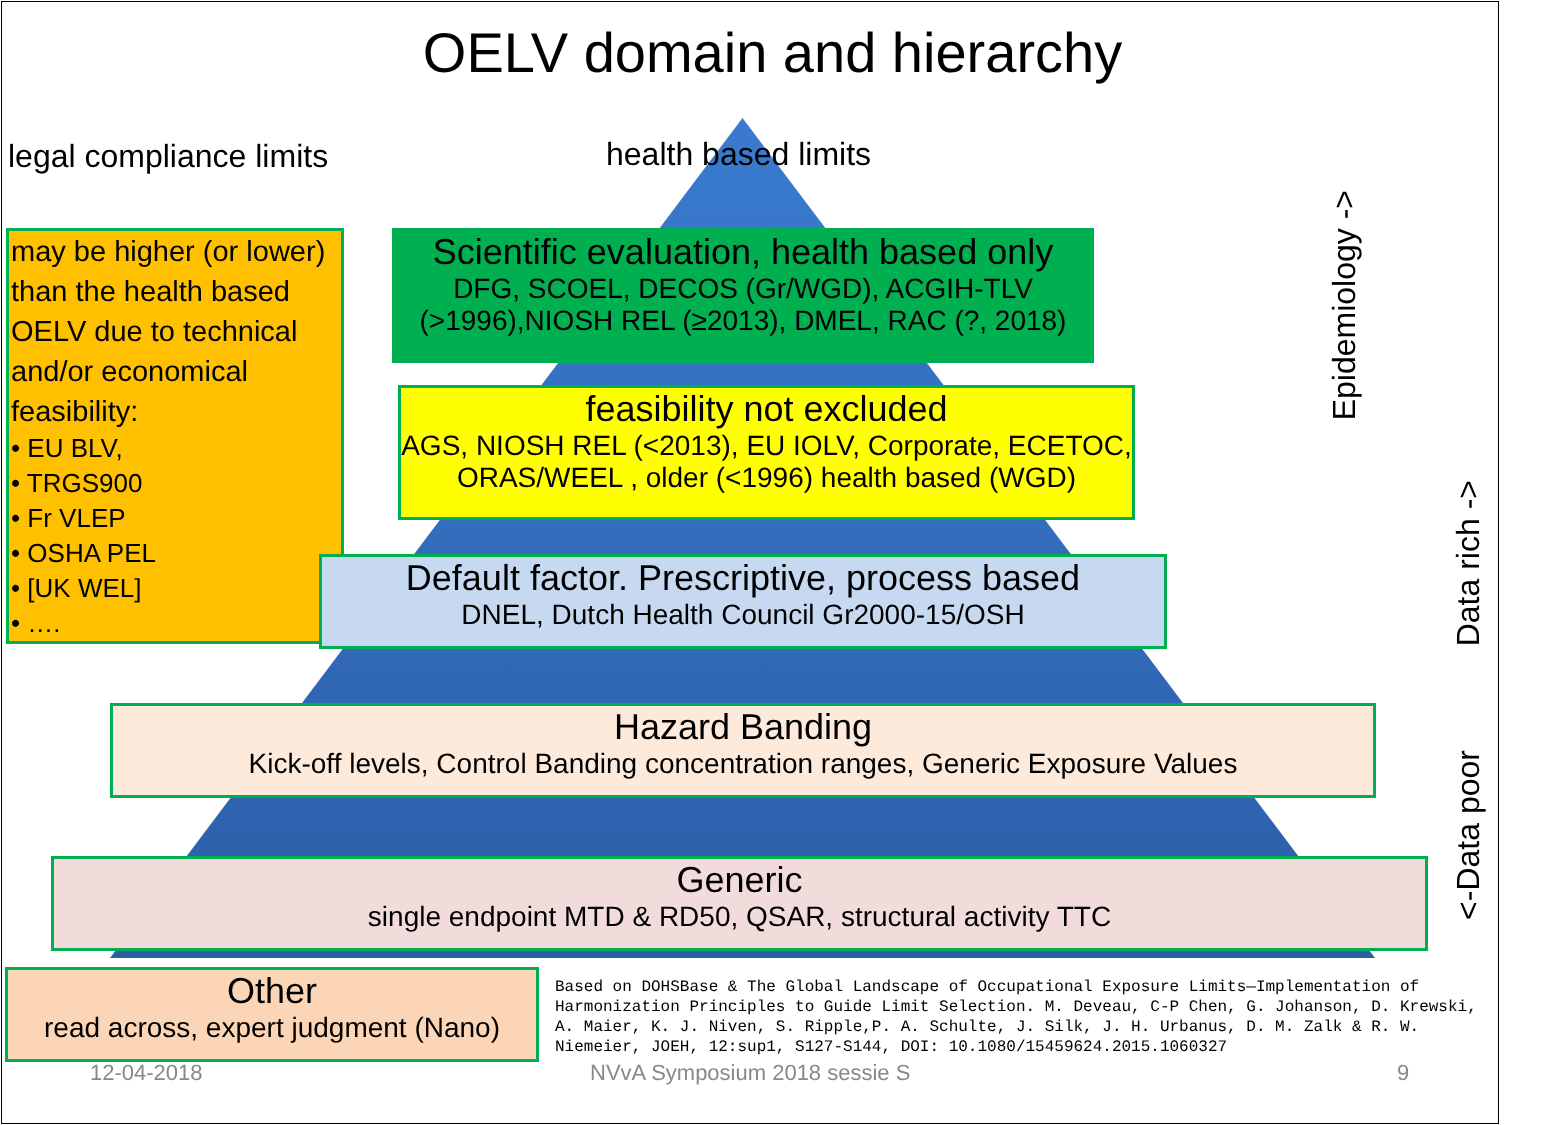OELV domain and hierarchy
legal compliance limits health based limits
may be higher (or lower) than the health based OELV due to technical and/or economical feasibility:
• EU BLV,
• TRGS900
• Fr VLEP
• OSHA PEL
• [UK WEL]
• ….
Scientific evaluation, health based only
DFG, SCOEL, DECOS (Gr/WGD), ACGIH-TLV (>1996),NIOSH REL (≥2013), DMEL, RAC (?, 2018)
feasibility not excluded
AGS, NIOSH REL (<2013), EU IOLV, Corporate, ECETOC, ORAS/WEEL , older (<1996) health based (WGD)
Default factor. Prescriptive, process based
DNEL, Dutch Health Council Gr2000-15/OSH
Hazard Banding
Kick-off levels, Control Banding concentration ranges, Generic Exposure Values
Generic
single endpoint MTD & RD50, QSAR, structural activity TTC
Other
read across, expert judgment (Nano)
Based on DOHSBase & The Global Landscape of Occupational Exposure Limits—Implementation of Harmonization Principles to Guide Limit Selection. M. Deveau, C-P Chen, G. Johanson, D. Krewski, A. Maier, K. J. Niven, S. Ripple,P. A. Schulte, J. Silk, J. H. Urbanus, D. M. Zalk & R. W. Niemeier, JOEH, 12:sup1, S127-S144, DOI: 10.1080/15459624.2015.1060327
Epidemiology ->
Data rich ->
<-Data poor
12-04-2018 NVvA Symposium 2018 sessie S 9